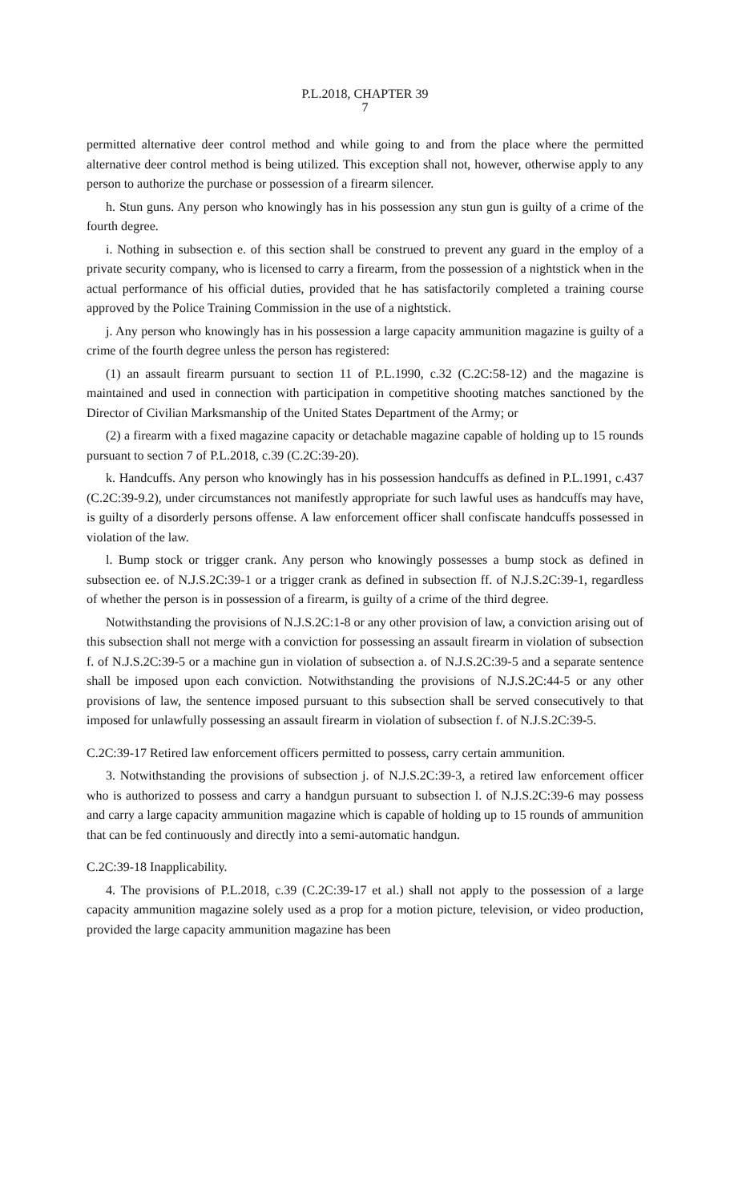P.L.2018, CHAPTER 39
7
permitted alternative deer control method and while going to and from the place where the permitted alternative deer control method is being utilized. This exception shall not, however, otherwise apply to any person to authorize the purchase or possession of a firearm silencer.
h. Stun guns. Any person who knowingly has in his possession any stun gun is guilty of a crime of the fourth degree.
i. Nothing in subsection e. of this section shall be construed to prevent any guard in the employ of a private security company, who is licensed to carry a firearm, from the possession of a nightstick when in the actual performance of his official duties, provided that he has satisfactorily completed a training course approved by the Police Training Commission in the use of a nightstick.
j. Any person who knowingly has in his possession a large capacity ammunition magazine is guilty of a crime of the fourth degree unless the person has registered:
(1) an assault firearm pursuant to section 11 of P.L.1990, c.32 (C.2C:58-12) and the magazine is maintained and used in connection with participation in competitive shooting matches sanctioned by the Director of Civilian Marksmanship of the United States Department of the Army; or
(2) a firearm with a fixed magazine capacity or detachable magazine capable of holding up to 15 rounds pursuant to section 7 of P.L.2018, c.39 (C.2C:39-20).
k. Handcuffs. Any person who knowingly has in his possession handcuffs as defined in P.L.1991, c.437 (C.2C:39-9.2), under circumstances not manifestly appropriate for such lawful uses as handcuffs may have, is guilty of a disorderly persons offense. A law enforcement officer shall confiscate handcuffs possessed in violation of the law.
l. Bump stock or trigger crank. Any person who knowingly possesses a bump stock as defined in subsection ee. of N.J.S.2C:39-1 or a trigger crank as defined in subsection ff. of N.J.S.2C:39-1, regardless of whether the person is in possession of a firearm, is guilty of a crime of the third degree.
Notwithstanding the provisions of N.J.S.2C:1-8 or any other provision of law, a conviction arising out of this subsection shall not merge with a conviction for possessing an assault firearm in violation of subsection f. of N.J.S.2C:39-5 or a machine gun in violation of subsection a. of N.J.S.2C:39-5 and a separate sentence shall be imposed upon each conviction. Notwithstanding the provisions of N.J.S.2C:44-5 or any other provisions of law, the sentence imposed pursuant to this subsection shall be served consecutively to that imposed for unlawfully possessing an assault firearm in violation of subsection f. of N.J.S.2C:39-5.
C.2C:39-17 Retired law enforcement officers permitted to possess, carry certain ammunition.
3. Notwithstanding the provisions of subsection j. of N.J.S.2C:39-3, a retired law enforcement officer who is authorized to possess and carry a handgun pursuant to subsection l. of N.J.S.2C:39-6 may possess and carry a large capacity ammunition magazine which is capable of holding up to 15 rounds of ammunition that can be fed continuously and directly into a semi-automatic handgun.
C.2C:39-18 Inapplicability.
4. The provisions of P.L.2018, c.39 (C.2C:39-17 et al.) shall not apply to the possession of a large capacity ammunition magazine solely used as a prop for a motion picture, television, or video production, provided the large capacity ammunition magazine has been